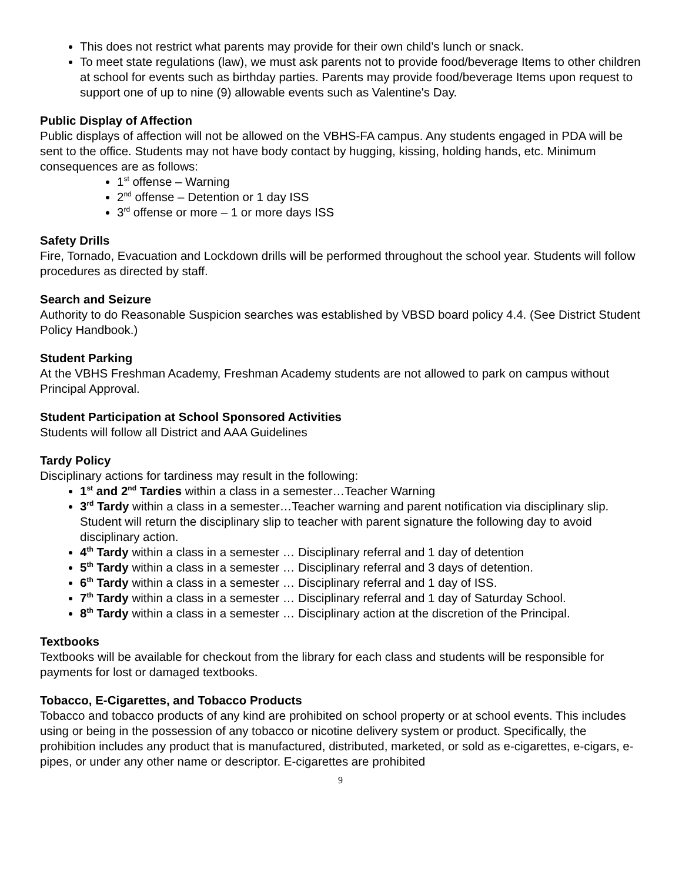This does not restrict what parents may provide for their own child’s lunch or snack.
To meet state regulations (law), we must ask parents not to provide food/beverage Items to other children at school for events such as birthday parties. Parents may provide food/beverage Items upon request to support one of up to nine (9) allowable events such as Valentine's Day.
Public Display of Affection
Public displays of affection will not be allowed on the VBHS-FA campus. Any students engaged in PDA will be sent to the office. Students may not have body contact by hugging, kissing, holding hands, etc. Minimum consequences are as follows:
1<sup>st</sup> offense – Warning
2<sup>nd</sup> offense – Detention or 1 day ISS
3<sup>rd</sup> offense or more – 1 or more days ISS
Safety Drills
Fire, Tornado, Evacuation and Lockdown drills will be performed throughout the school year. Students will follow procedures as directed by staff.
Search and Seizure
Authority to do Reasonable Suspicion searches was established by VBSD board policy 4.4. (See District Student Policy Handbook.)
Student Parking
At the VBHS Freshman Academy, Freshman Academy students are not allowed to park on campus without Principal Approval.
Student Participation at School Sponsored Activities
Students will follow all District and AAA Guidelines
Tardy Policy
Disciplinary actions for tardiness may result in the following:
1<sup>st</sup> and 2<sup>nd</sup> Tardies within a class in a semester…Teacher Warning
3<sup>rd</sup> Tardy within a class in a semester…Teacher warning and parent notification via disciplinary slip. Student will return the disciplinary slip to teacher with parent signature the following day to avoid disciplinary action.
4<sup>th</sup> Tardy within a class in a semester … Disciplinary referral and 1 day of detention
5<sup>th</sup> Tardy within a class in a semester … Disciplinary referral and 3 days of detention.
6<sup>th</sup> Tardy within a class in a semester … Disciplinary referral and 1 day of ISS.
7<sup>th</sup> Tardy within a class in a semester … Disciplinary referral and 1 day of Saturday School.
8<sup>th</sup> Tardy within a class in a semester … Disciplinary action at the discretion of the Principal.
Textbooks
Textbooks will be available for checkout from the library for each class and students will be responsible for payments for lost or damaged textbooks.
Tobacco, E-Cigarettes, and Tobacco Products
Tobacco and tobacco products of any kind are prohibited on school property or at school events. This includes using or being in the possession of any tobacco or nicotine delivery system or product. Specifically, the prohibition includes any product that is manufactured, distributed, marketed, or sold as e-cigarettes, e-cigars, e-pipes, or under any other name or descriptor. E-cigarettes are prohibited
9